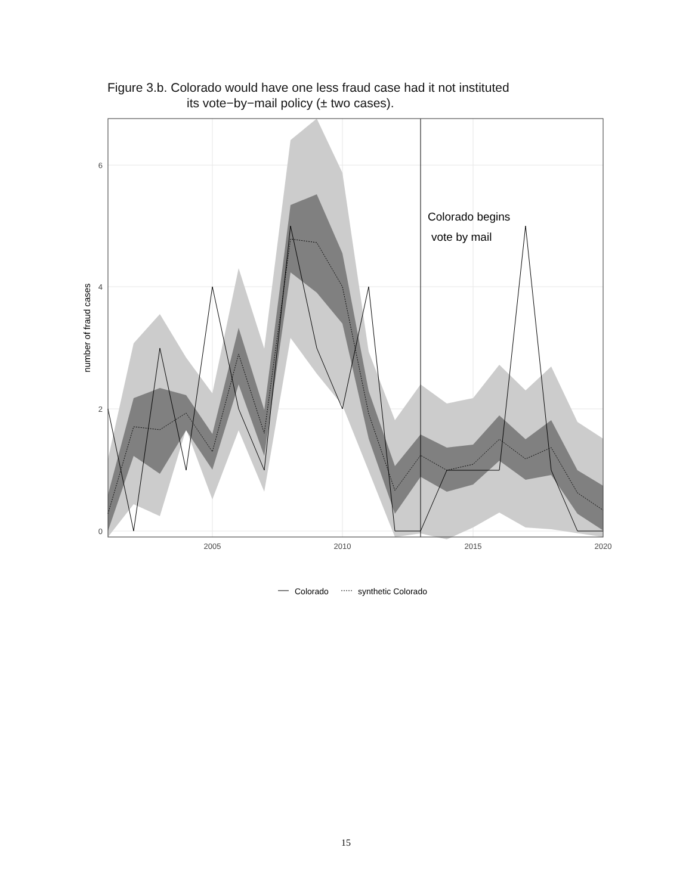Figure 3.b. Colorado would have one less fraud case had it not instituted
its vote−by−mail policy (± two cases).
Colorado begins
vote by mail
6
4
2
0
2005
2010
2015
2020
number of fraud cases
Colorado
synthetic Colorado
15